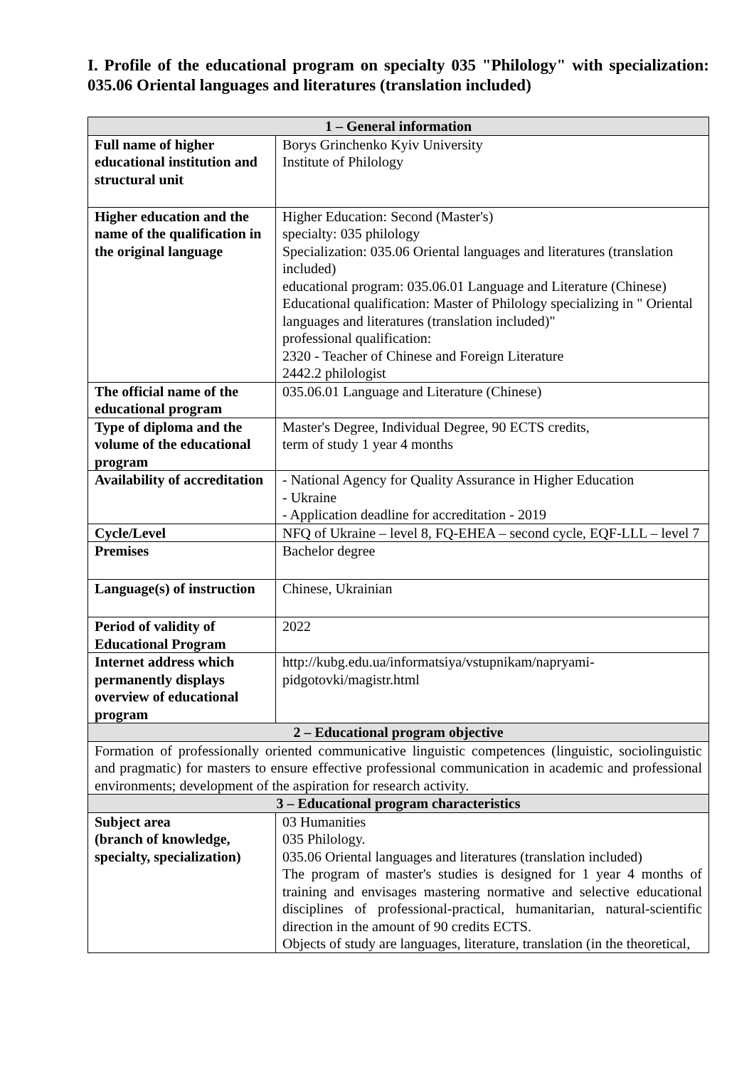I. Profile of the educational program on specialty 035 "Philology" with specialization: 035.06 Oriental languages and literatures (translation included)
| 1 – General information | |
| --- | --- |
| Full name of higher educational institution and structural unit | Borys Grinchenko Kyiv University Institute of Philology |
| Higher education and the name of the qualification in the original language | Higher Education: Second (Master's) specialty: 035 philology Specialization: 035.06 Oriental languages and literatures (translation included) educational program: 035.06.01 Language and Literature (Chinese) Educational qualification: Master of Philology specializing in " Oriental languages and literatures (translation included)" professional qualification: 2320 - Teacher of Chinese and Foreign Literature 2442.2 philologist |
| The official name of the educational program | 035.06.01 Language and Literature (Chinese) |
| Type of diploma and the volume of the educational program | Master's Degree, Individual Degree, 90 ECTS credits, term of study 1 year 4 months |
| Availability of accreditation | - National Agency for Quality Assurance in Higher Education - Ukraine - Application deadline for accreditation - 2019 |
| Cycle/Level | NFQ of Ukraine – level 8, FQ-EHEA – second cycle, EQF-LLL – level 7 |
| Premises | Bachelor degree |
| Language(s) of instruction | Chinese, Ukrainian |
| Period of validity of Educational Program | 2022 |
| Internet address which permanently displays overview of educational program | http://kubg.edu.ua/informatsiya/vstupnikam/napryami-pidgotovki/magistr.html |
| 2 – Educational program objective | |
| Formation of professionally oriented communicative linguistic competences (linguistic, sociolinguistic and pragmatic) for masters to ensure effective professional communication in academic and professional environments; development of the aspiration for research activity. | |
| 3 – Educational program characteristics | |
| Subject area (branch of knowledge, specialty, specialization) | 03 Humanities 035 Philology. 035.06 Oriental languages and literatures (translation included) The program of master's studies is designed for 1 year 4 months of training and envisages mastering normative and selective educational disciplines of professional-practical, humanitarian, natural-scientific direction in the amount of 90 credits ECTS. Objects of study are languages, literature, translation (in the theoretical, |